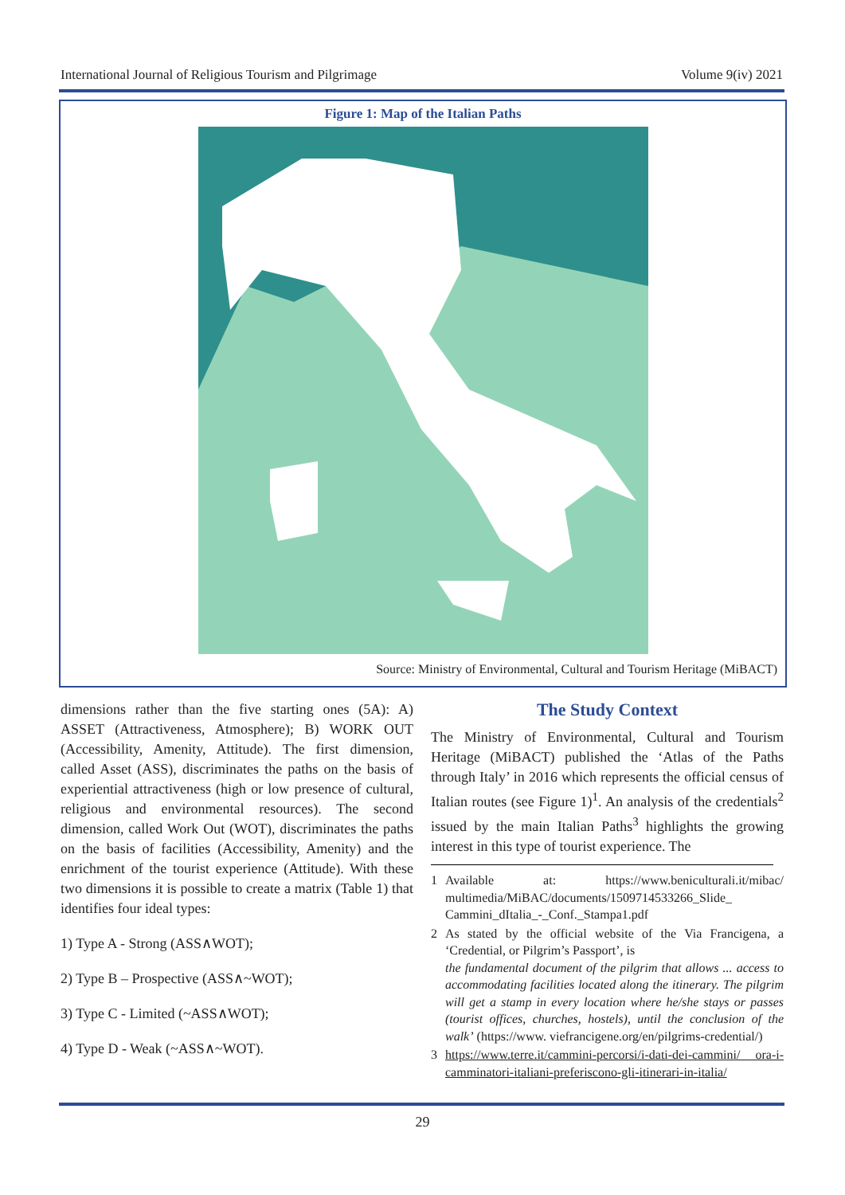International Journal of Religious Tourism and Pilgrimage Volume 9(iv) 2021
Figure 1: Map of the Italian Paths
Source: Ministry of Environmental, Cultural and Tourism Heritage (MiBACT)
dimensions rather than the five starting ones (5A): A) ASSET (Attractiveness, Atmosphere); B) WORK OUT (Accessibility, Amenity, Attitude). The first dimension, called Asset (ASS), discriminates the paths on the basis of experiential attractiveness (high or low presence of cultural, religious and environmental resources). The second dimension, called Work Out (WOT), discriminates the paths on the basis of facilities (Accessibility, Amenity) and the enrichment of the tourist experience (Attitude). With these two dimensions it is possible to create a matrix (Table 1) that identifies four ideal types:
1) Type A - Strong (ASS∧WOT);
2) Type B – Prospective (ASS∧~WOT);
3) Type C - Limited (~ASS∧WOT);
4) Type D - Weak (~ASS∧~WOT).
The Study Context
The Ministry of Environmental, Cultural and Tourism Heritage (MiBACT) published the ‘Atlas of the Paths through Italy’ in 2016 which represents the official census of Italian routes (see Figure 1)<sup>1</sup>. An analysis of the credentials<sup>2</sup> issued by the main Italian Paths<sup>3</sup> highlights the growing interest in this type of tourist experience. The
1 Available at: https://www.beniculturali.it/mibac/ multimedia/MiBAC/documents/1509714533266_Slide_ Cammini_dItalia_-_Conf._Stampa1.pdf
2 As stated by the official website of the Via Francigena, a ‘Credential, or Pilgrim’s Passport’, is
the fundamental document of the pilgrim that allows ... access to accommodating facilities located along the itinerary. The pilgrim will get a stamp in every location where he/she stays or passes (tourist offices, churches, hostels), until the conclusion of the walk’ (https://www. viefrancigene.org/en/pilgrims-credential/)
3 https://www.terre.it/cammini-percorsi/i-dati-dei-cammini/ ora-i-camminatori-italiani-preferiscono-gli-itinerari-in-italia/
29